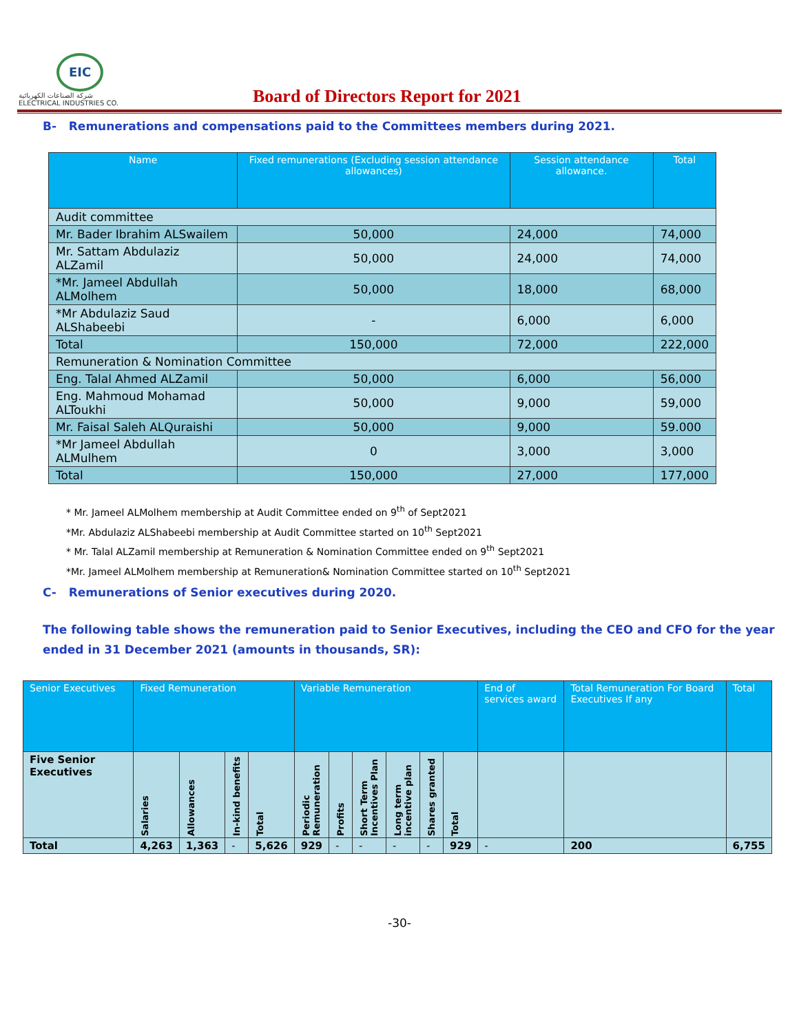EIC
شركة الصناعات الكهربائية
ELECTRICAL INDUSTRIES CO.
Board of Directors Report for 2021
B- Remunerations and compensations paid to the Committees members during 2021.
| Name | Fixed remunerations (Excluding session attendance allowances) | Session attendance allowance. | Total |
| --- | --- | --- | --- |
| Audit committee | | | |
| Mr. Bader Ibrahim ALSwailem | 50,000 | 24,000 | 74,000 |
| Mr. Sattam Abdulaziz ALZamil | 50,000 | 24,000 | 74,000 |
| *Mr. Jameel Abdullah ALMolhem | 50,000 | 18,000 | 68,000 |
| *Mr Abdulaziz Saud ALShabeebi | - | 6,000 | 6,000 |
| Total | 150,000 | 72,000 | 222,000 |
| Remuneration & Nomination Committee | | | |
| Eng. Talal Ahmed ALZamil | 50,000 | 6,000 | 56,000 |
| Eng. Mahmoud Mohamad ALToukhi | 50,000 | 9,000 | 59,000 |
| Mr. Faisal Saleh ALQuraishi | 50,000 | 9,000 | 59.000 |
| *Mr Jameel Abdullah ALMulhem | 0 | 3,000 | 3,000 |
| Total | 150,000 | 27,000 | 177,000 |
* Mr. Jameel ALMolhem membership at Audit Committee ended on 9<sup>th</sup> of Sept2021
*Mr. Abdulaziz ALShabeebi membership at Audit Committee started on 10<sup>th</sup> Sept2021
* Mr. Talal ALZamil membership at Remuneration & Nomination Committee ended on 9<sup>th</sup> Sept2021
*Mr. Jameel ALMolhem membership at Remuneration& Nomination Committee started on 10<sup>th</sup> Sept2021
C- Remunerations of Senior executives during 2020.
The following table shows the remuneration paid to Senior Executives, including the CEO and CFO for the year ended in 31 December 2021 (amounts in thousands, SR):
| Senior Executives | Fixed Remuneration | | | | Variable Remuneration | | | | | | End of services award | Total Remuneration For Board Executives If any | Total |
| --- | --- | --- | --- | --- | --- | --- | --- | --- | --- | --- | --- | --- | --- |
| Five Senior Executives | Salaries | Allowances | In-kind benefits | Total | Periodic Remuneration | Profits | Short Term Incentives Plan | Long term incentive plan | Shares granted | Total | | | |
| Total | 4,263 | 1,363 | - | 5,626 | 929 | - | - | - | - | 929 | - | 200 | 6,755 |
-30-